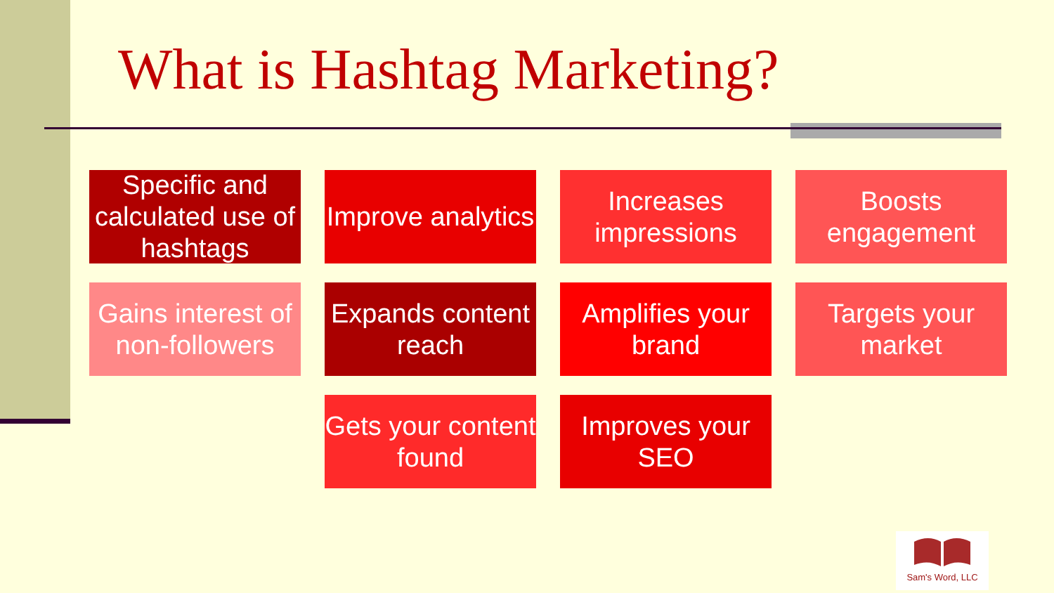What is Hashtag Marketing?
Specific and calculated use of hashtags
Improve analytics
Increases impressions
Boosts engagement
Gains interest of non-followers
Expands content reach
Amplifies your brand
Targets your market
Gets your content found
Improves your SEO
Sam's Word, LLC